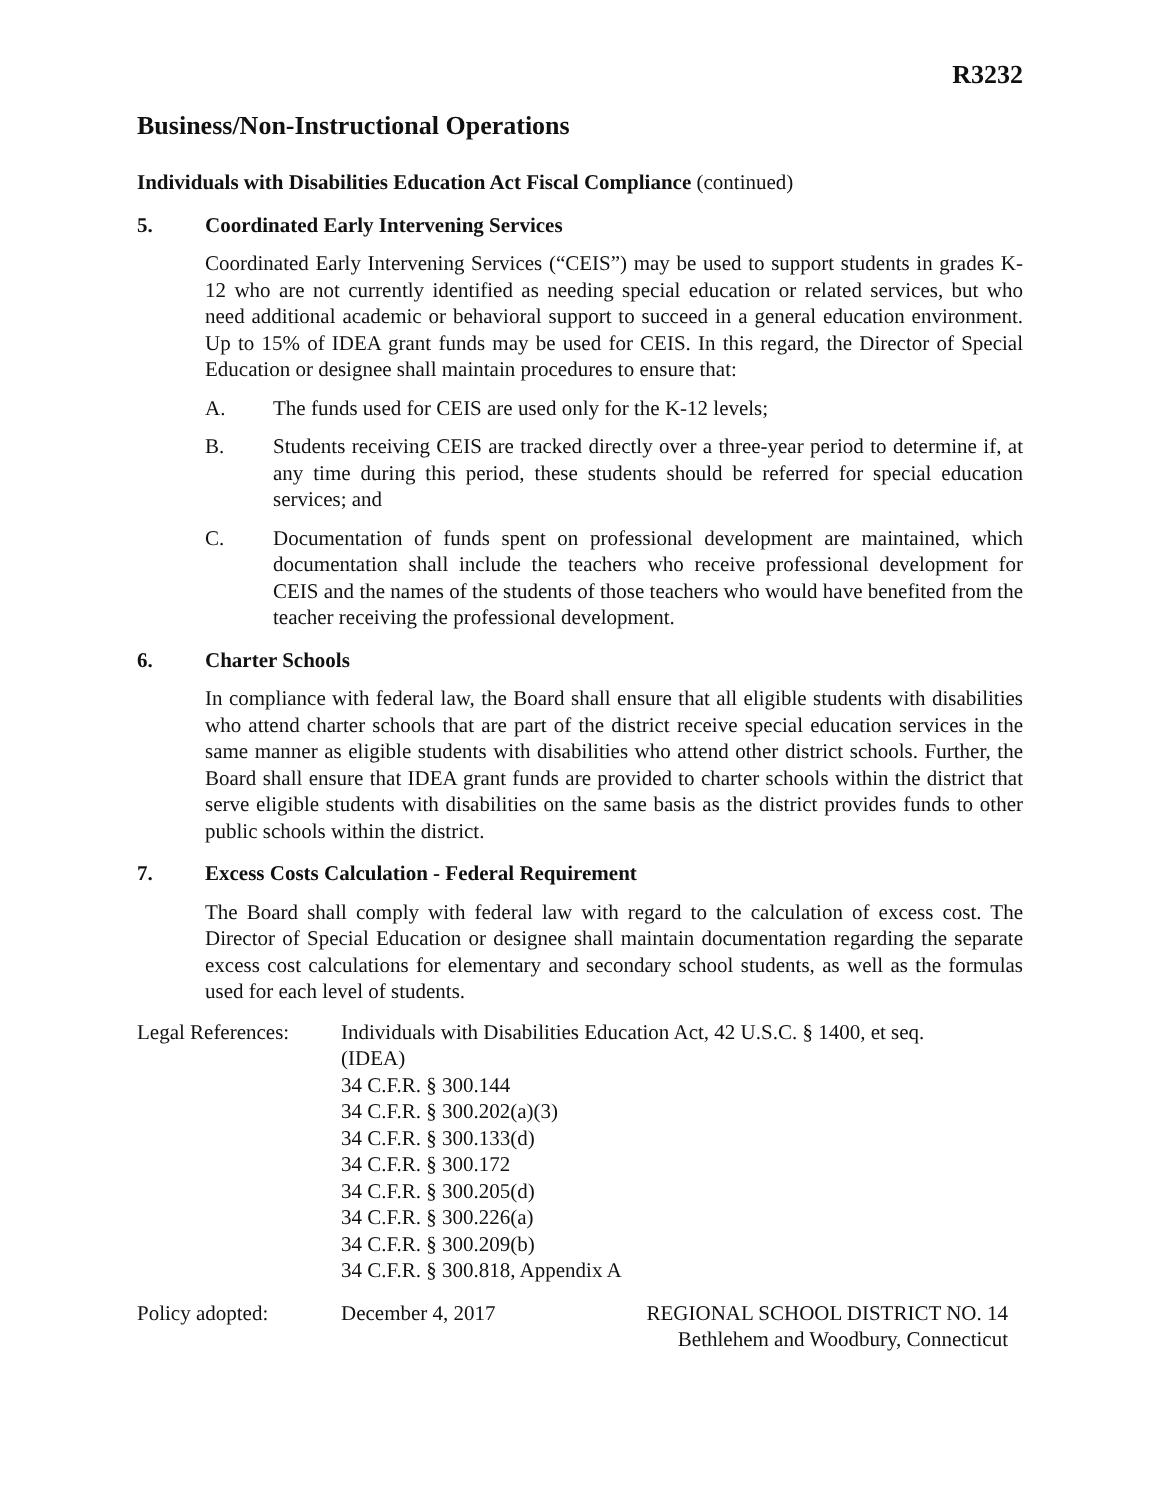R3232
Business/Non-Instructional Operations
Individuals with Disabilities Education Act Fiscal Compliance (continued)
5. Coordinated Early Intervening Services
Coordinated Early Intervening Services (“CEIS”) may be used to support students in grades K-12 who are not currently identified as needing special education or related services, but who need additional academic or behavioral support to succeed in a general education environment. Up to 15% of IDEA grant funds may be used for CEIS. In this regard, the Director of Special Education or designee shall maintain procedures to ensure that:
A. The funds used for CEIS are used only for the K-12 levels;
B. Students receiving CEIS are tracked directly over a three-year period to determine if, at any time during this period, these students should be referred for special education services; and
C. Documentation of funds spent on professional development are maintained, which documentation shall include the teachers who receive professional development for CEIS and the names of the students of those teachers who would have benefited from the teacher receiving the professional development.
6. Charter Schools
In compliance with federal law, the Board shall ensure that all eligible students with disabilities who attend charter schools that are part of the district receive special education services in the same manner as eligible students with disabilities who attend other district schools. Further, the Board shall ensure that IDEA grant funds are provided to charter schools within the district that serve eligible students with disabilities on the same basis as the district provides funds to other public schools within the district.
7. Excess Costs Calculation - Federal Requirement
The Board shall comply with federal law with regard to the calculation of excess cost. The Director of Special Education or designee shall maintain documentation regarding the separate excess cost calculations for elementary and secondary school students, as well as the formulas used for each level of students.
Legal References:
Individuals with Disabilities Education Act, 42 U.S.C. § 1400, et seq.
(IDEA)
34 C.F.R. § 300.144
34 C.F.R. § 300.202(a)(3)
34 C.F.R. § 300.133(d)
34 C.F.R. § 300.172
34 C.F.R. § 300.205(d)
34 C.F.R. § 300.226(a)
34 C.F.R. § 300.209(b)
34 C.F.R. § 300.818, Appendix A
Policy adopted: December 4, 2017 REGIONAL SCHOOL DISTRICT NO. 14
Bethlehem and Woodbury, Connecticut